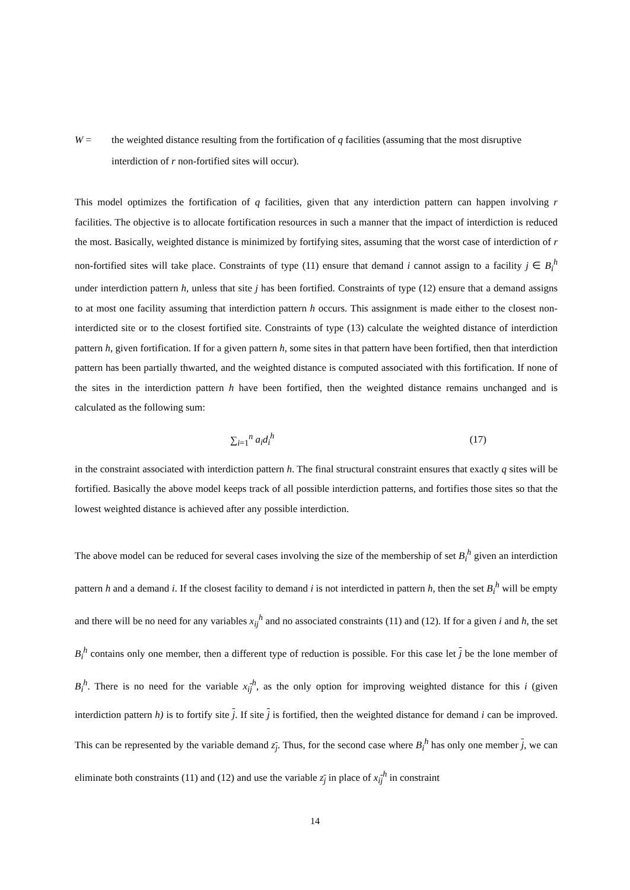W = the weighted distance resulting from the fortification of q facilities (assuming that the most disruptive interdiction of r non-fortified sites will occur).
This model optimizes the fortification of q facilities, given that any interdiction pattern can happen involving r facilities. The objective is to allocate fortification resources in such a manner that the impact of interdiction is reduced the most. Basically, weighted distance is minimized by fortifying sites, assuming that the worst case of interdiction of r non-fortified sites will take place. Constraints of type (11) ensure that demand i cannot assign to a facility j ∈ B<sub>i</sub><sup>h</sup> under interdiction pattern h, unless that site j has been fortified. Constraints of type (12) ensure that a demand assigns to at most one facility assuming that interdiction pattern h occurs. This assignment is made either to the closest non-interdicted site or to the closest fortified site. Constraints of type (13) calculate the weighted distance of interdiction pattern h, given fortification. If for a given pattern h, some sites in that pattern have been fortified, then that interdiction pattern has been partially thwarted, and the weighted distance is computed associated with this fortification. If none of the sites in the interdiction pattern h have been fortified, then the weighted distance remains unchanged and is calculated as the following sum:
∑<sub>i=1</sub><sup>n</sup> a<sub>i</sub>d<sub>i</sub><sup>h</sup> (17)
in the constraint associated with interdiction pattern h. The final structural constraint ensures that exactly q sites will be fortified. Basically the above model keeps track of all possible interdiction patterns, and fortifies those sites so that the lowest weighted distance is achieved after any possible interdiction.
The above model can be reduced for several cases involving the size of the membership of set B<sub>i</sub><sup>h</sup> given an interdiction pattern h and a demand i. If the closest facility to demand i is not interdicted in pattern h, then the set B<sub>i</sub><sup>h</sup> will be empty and there will be no need for any variables x<sub>ij</sub><sup>h</sup> and no associated constraints (11) and (12). If for a given i and h, the set B<sub>i</sub><sup>h</sup> contains only one member, then a different type of reduction is possible. For this case let j be the lone member of B<sub>i</sub><sup>h</sup>. There is no need for the variable x<sub>ij</sub><sup>h</sup>, as the only option for improving weighted distance for this i (given interdiction pattern h) is to fortify site j. If site j is fortified, then the weighted distance for demand i can be improved. This can be represented by the variable demand z<sub>j</sub>. Thus, for the second case where B<sub>i</sub><sup>h</sup> has only one member j, we can eliminate both constraints (11) and (12) and use the variable z<sub>j</sub> in place of x<sub>ij</sub><sup>h</sup> in constraint
14